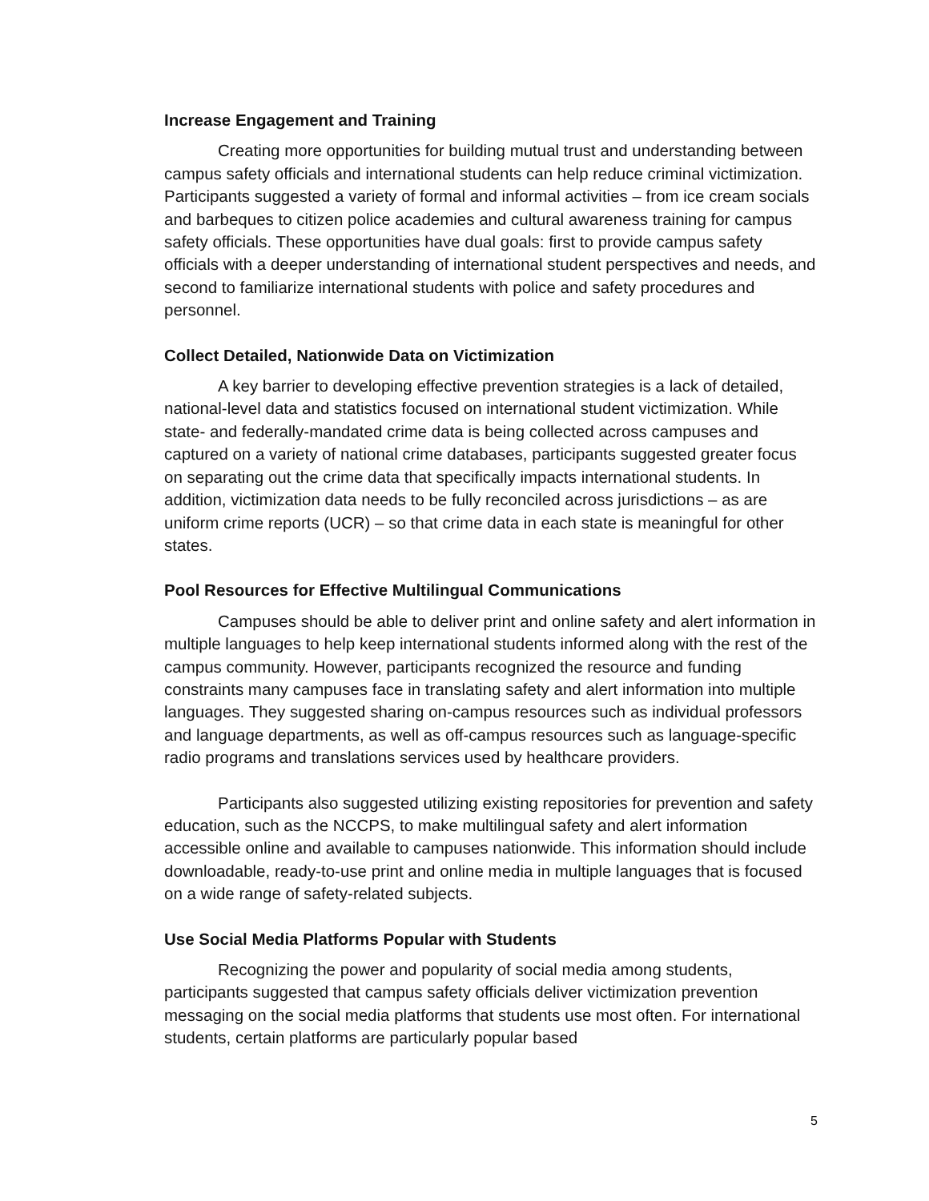Increase Engagement and Training
Creating more opportunities for building mutual trust and understanding between campus safety officials and international students can help reduce criminal victimization. Participants suggested a variety of formal and informal activities – from ice cream socials and barbeques to citizen police academies and cultural awareness training for campus safety officials. These opportunities have dual goals: first to provide campus safety officials with a deeper understanding of international student perspectives and needs, and second to familiarize international students with police and safety procedures and personnel.
Collect Detailed, Nationwide Data on Victimization
A key barrier to developing effective prevention strategies is a lack of detailed, national-level data and statistics focused on international student victimization. While state- and federally-mandated crime data is being collected across campuses and captured on a variety of national crime databases, participants suggested greater focus on separating out the crime data that specifically impacts international students. In addition, victimization data needs to be fully reconciled across jurisdictions – as are uniform crime reports (UCR) – so that crime data in each state is meaningful for other states.
Pool Resources for Effective Multilingual Communications
Campuses should be able to deliver print and online safety and alert information in multiple languages to help keep international students informed along with the rest of the campus community. However, participants recognized the resource and funding constraints many campuses face in translating safety and alert information into multiple languages. They suggested sharing on-campus resources such as individual professors and language departments, as well as off-campus resources such as language-specific radio programs and translations services used by healthcare providers.
Participants also suggested utilizing existing repositories for prevention and safety education, such as the NCCPS, to make multilingual safety and alert information accessible online and available to campuses nationwide. This information should include downloadable, ready-to-use print and online media in multiple languages that is focused on a wide range of safety-related subjects.
Use Social Media Platforms Popular with Students
Recognizing the power and popularity of social media among students, participants suggested that campus safety officials deliver victimization prevention messaging on the social media platforms that students use most often. For international students, certain platforms are particularly popular based
5